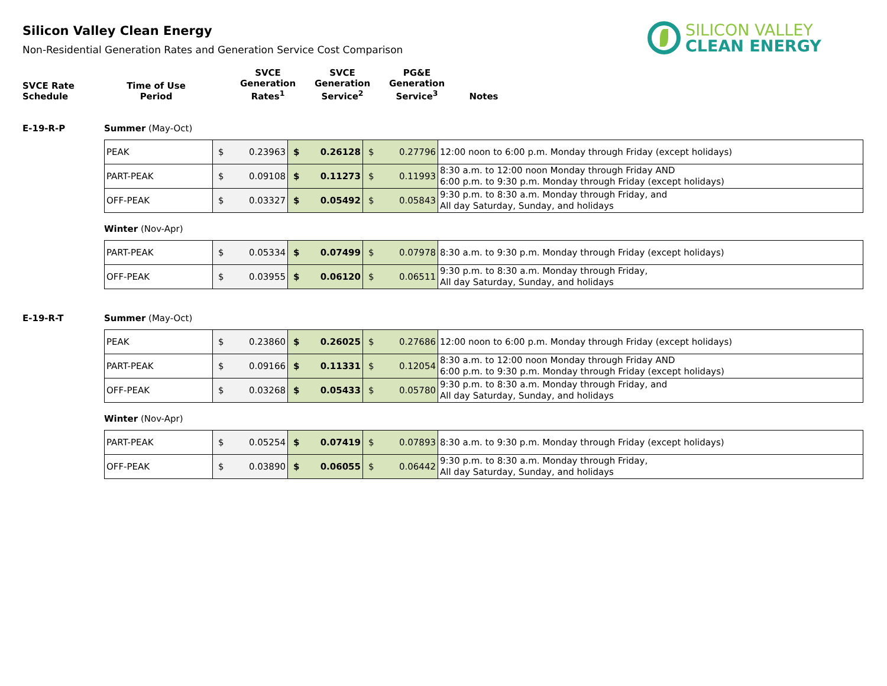Silicon Valley Clean Energy
Non-Residential Generation Rates and Generation Service Cost Comparison
SILICON VALLEY
CLEAN ENERGY
| SVCE Rate Schedule | Time of Use Period | SVCE Generation Rates<sup>1</sup> | SVCE Generation Service<sup>2</sup> | PG&E Generation Service<sup>3</sup> | Notes |
E-19-R-P Summer (May-Oct)
| PEAK | $ 0.23963 | $ 0.26128 | $ 0.27796 | 12:00 noon to 6:00 p.m. Monday through Friday (except holidays) |
| PART-PEAK | $ 0.09108 | $ 0.11273 | $ 0.11993 | 8:30 a.m. to 12:00 noon Monday through Friday AND 6:00 p.m. to 9:30 p.m. Monday through Friday (except holidays) |
| OFF-PEAK | $ 0.03327 | $ 0.05492 | $ 0.05843 | 9:30 p.m. to 8:30 a.m. Monday through Friday, and All day Saturday, Sunday, and holidays |
Winter (Nov-Apr)
| PART-PEAK | $ 0.05334 | $ 0.07499 | $ 0.07978 | 8:30 a.m. to 9:30 p.m. Monday through Friday (except holidays) |
| OFF-PEAK | $ 0.03955 | $ 0.06120 | $ 0.06511 | 9:30 p.m. to 8:30 a.m. Monday through Friday, All day Saturday, Sunday, and holidays |
E-19-R-T Summer (May-Oct)
| PEAK | $ 0.23860 | $ 0.26025 | $ 0.27686 | 12:00 noon to 6:00 p.m. Monday through Friday (except holidays) |
| PART-PEAK | $ 0.09166 | $ 0.11331 | $ 0.12054 | 8:30 a.m. to 12:00 noon Monday through Friday AND 6:00 p.m. to 9:30 p.m. Monday through Friday (except holidays) |
| OFF-PEAK | $ 0.03268 | $ 0.05433 | $ 0.05780 | 9:30 p.m. to 8:30 a.m. Monday through Friday, and All day Saturday, Sunday, and holidays |
Winter (Nov-Apr)
| PART-PEAK | $ 0.05254 | $ 0.07419 | $ 0.07893 | 8:30 a.m. to 9:30 p.m. Monday through Friday (except holidays) |
| OFF-PEAK | $ 0.03890 | $ 0.06055 | $ 0.06442 | 9:30 p.m. to 8:30 a.m. Monday through Friday, All day Saturday, Sunday, and holidays |